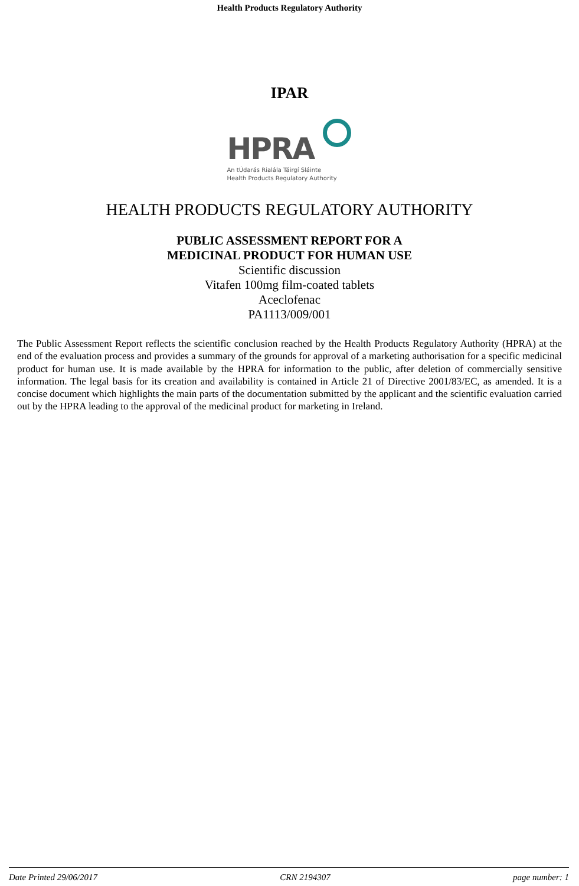Health Products Regulatory Authority
IPAR
HPRA
An tÚdarás Rialála Táirgí Sláinte
Health Products Regulatory Authority
HEALTH PRODUCTS REGULATORY AUTHORITY
PUBLIC ASSESSMENT REPORT FOR A
MEDICINAL PRODUCT FOR HUMAN USE
Scientific discussion
Vitafen 100mg film-coated tablets
Aceclofenac
PA1113/009/001
The Public Assessment Report reflects the scientific conclusion reached by the Health Products Regulatory Authority (HPRA) at the end of the evaluation process and provides a summary of the grounds for approval of a marketing authorisation for a specific medicinal product for human use. It is made available by the HPRA for information to the public, after deletion of commercially sensitive information. The legal basis for its creation and availability is contained in Article 21 of Directive 2001/83/EC, as amended. It is a concise document which highlights the main parts of the documentation submitted by the applicant and the scientific evaluation carried out by the HPRA leading to the approval of the medicinal product for marketing in Ireland.
Date Printed 29/06/2017 CRN 2194307 page number: 1